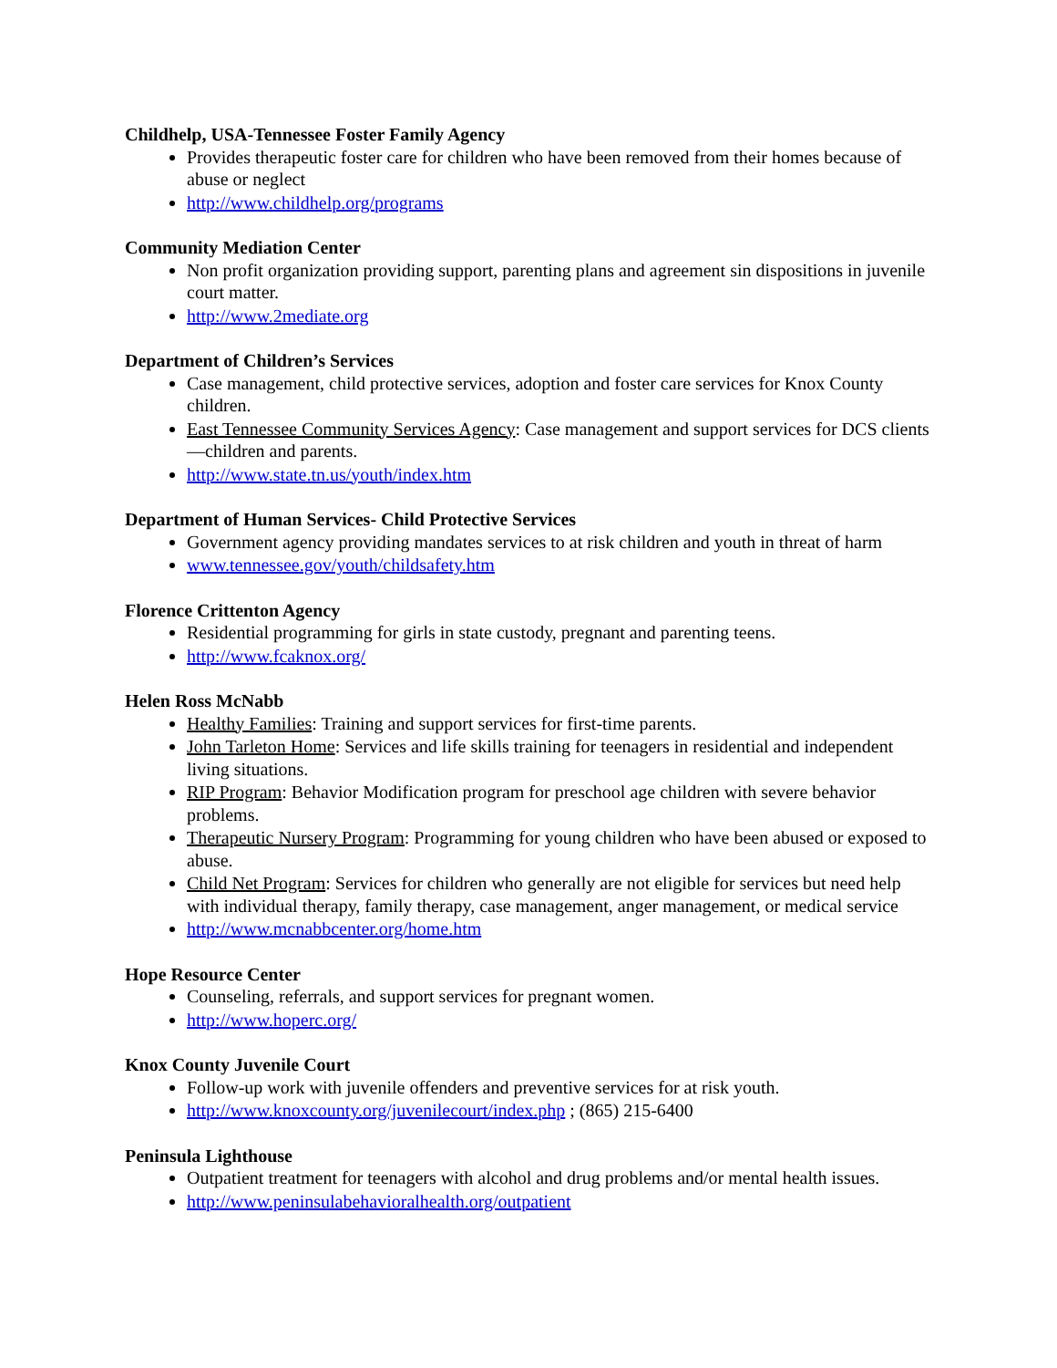Childhelp, USA-Tennessee Foster Family Agency
Provides therapeutic foster care for children who have been removed from their homes because of abuse or neglect
http://www.childhelp.org/programs
Community Mediation Center
Non profit organization providing support, parenting plans and agreement sin dispositions in juvenile court matter.
http://www.2mediate.org
Department of Children’s Services
Case management, child protective services, adoption and foster care services for Knox County children.
East Tennessee Community Services Agency: Case management and support services for DCS clients—children and parents.
http://www.state.tn.us/youth/index.htm
Department of Human Services- Child Protective Services
Government agency providing mandates services to at risk children and youth in threat of harm
www.tennessee.gov/youth/childsafety.htm
Florence Crittenton Agency
Residential programming for girls in state custody, pregnant and parenting teens.
http://www.fcaknox.org/
Helen Ross McNabb
Healthy Families: Training and support services for first-time parents.
John Tarleton Home: Services and life skills training for teenagers in residential and independent living situations.
RIP Program: Behavior Modification program for preschool age children with severe behavior problems.
Therapeutic Nursery Program: Programming for young children who have been abused or exposed to abuse.
Child Net Program: Services for children who generally are not eligible for services but need help with individual therapy, family therapy, case management, anger management, or medical service
http://www.mcnabbcenter.org/home.htm
Hope Resource Center
Counseling, referrals, and support services for pregnant women.
http://www.hoperc.org/
Knox County Juvenile Court
Follow-up work with juvenile offenders and preventive services for at risk youth.
http://www.knoxcounty.org/juvenilecourt/index.php ; (865) 215-6400
Peninsula Lighthouse
Outpatient treatment for teenagers with alcohol and drug problems and/or mental health issues.
http://www.peninsulabehavioralhealth.org/outpatient